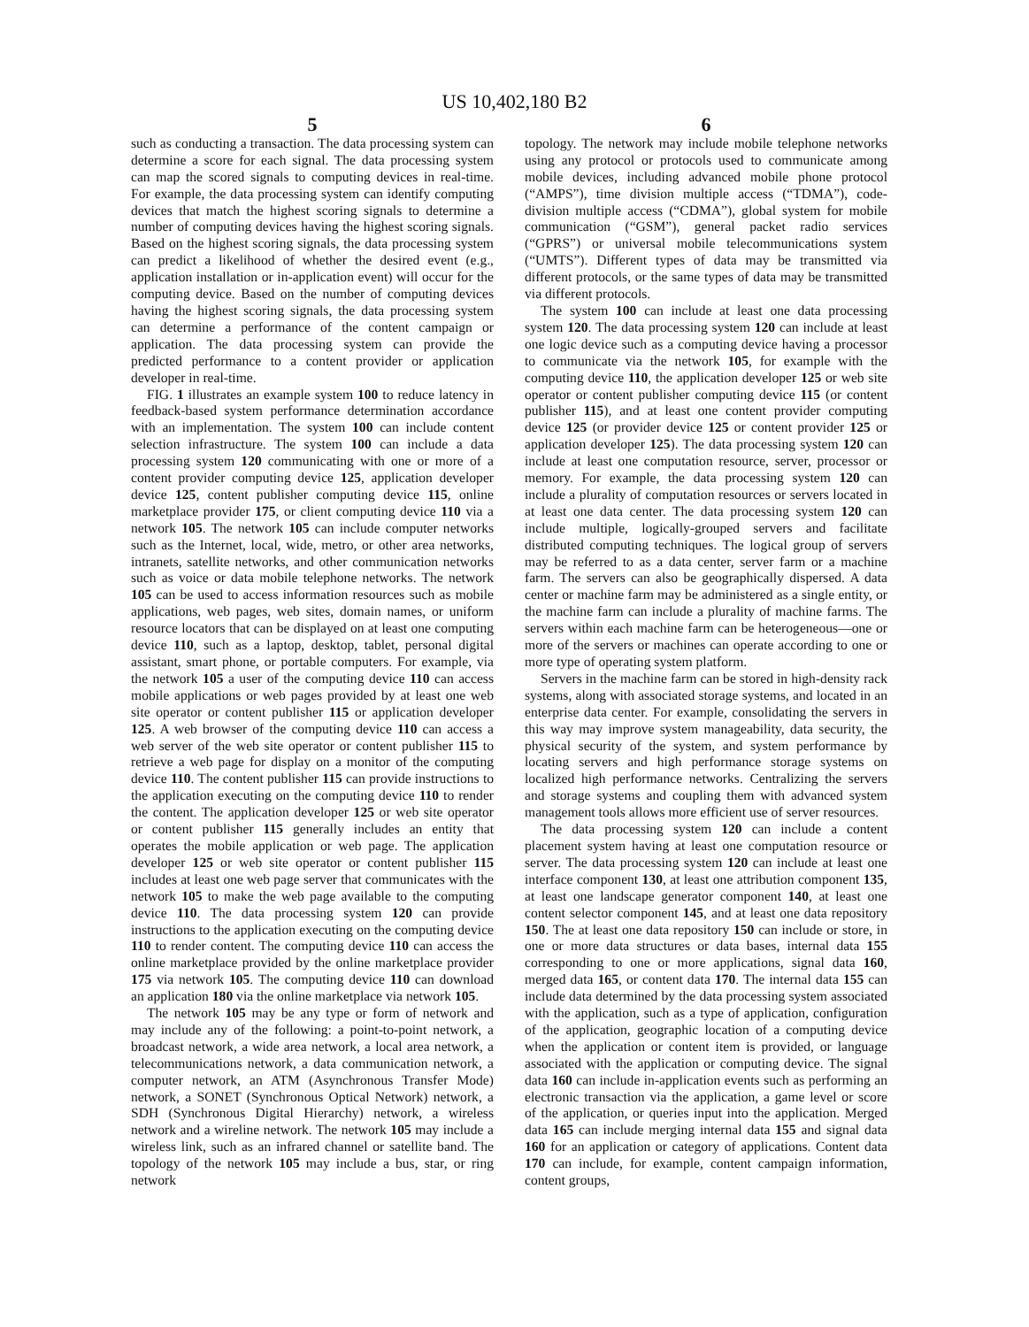US 10,402,180 B2
5
such as conducting a transaction. The data processing system can determine a score for each signal. The data processing system can map the scored signals to computing devices in real-time. For example, the data processing system can identify computing devices that match the highest scoring signals to determine a number of computing devices having the highest scoring signals. Based on the highest scoring signals, the data processing system can predict a likelihood of whether the desired event (e.g., application installation or in-application event) will occur for the computing device. Based on the number of computing devices having the highest scoring signals, the data processing system can determine a performance of the content campaign or application. The data processing system can provide the predicted performance to a content provider or application developer in real-time.
FIG. 1 illustrates an example system 100 to reduce latency in feedback-based system performance determination accordance with an implementation. The system 100 can include content selection infrastructure. The system 100 can include a data processing system 120 communicating with one or more of a content provider computing device 125, application developer device 125, content publisher computing device 115, online marketplace provider 175, or client computing device 110 via a network 105. The network 105 can include computer networks such as the Internet, local, wide, metro, or other area networks, intranets, satellite networks, and other communication networks such as voice or data mobile telephone networks. The network 105 can be used to access information resources such as mobile applications, web pages, web sites, domain names, or uniform resource locators that can be displayed on at least one computing device 110, such as a laptop, desktop, tablet, personal digital assistant, smart phone, or portable computers. For example, via the network 105 a user of the computing device 110 can access mobile applications or web pages provided by at least one web site operator or content publisher 115 or application developer 125. A web browser of the computing device 110 can access a web server of the web site operator or content publisher 115 to retrieve a web page for display on a monitor of the computing device 110. The content publisher 115 can provide instructions to the application executing on the computing device 110 to render the content. The application developer 125 or web site operator or content publisher 115 generally includes an entity that operates the mobile application or web page. The application developer 125 or web site operator or content publisher 115 includes at least one web page server that communicates with the network 105 to make the web page available to the computing device 110. The data processing system 120 can provide instructions to the application executing on the computing device 110 to render content. The computing device 110 can access the online marketplace provided by the online marketplace provider 175 via network 105. The computing device 110 can download an application 180 via the online marketplace via network 105.
The network 105 may be any type or form of network and may include any of the following: a point-to-point network, a broadcast network, a wide area network, a local area network, a telecommunications network, a data communication network, a computer network, an ATM (Asynchronous Transfer Mode) network, a SONET (Synchronous Optical Network) network, a SDH (Synchronous Digital Hierarchy) network, a wireless network and a wireline network. The network 105 may include a wireless link, such as an infrared channel or satellite band. The topology of the network 105 may include a bus, star, or ring network
6
topology. The network may include mobile telephone networks using any protocol or protocols used to communicate among mobile devices, including advanced mobile phone protocol (“AMPS”), time division multiple access (“TDMA”), code-division multiple access (“CDMA”), global system for mobile communication (“GSM”), general packet radio services (“GPRS”) or universal mobile telecommunications system (“UMTS”). Different types of data may be transmitted via different protocols, or the same types of data may be transmitted via different protocols.
The system 100 can include at least one data processing system 120. The data processing system 120 can include at least one logic device such as a computing device having a processor to communicate via the network 105, for example with the computing device 110, the application developer 125 or web site operator or content publisher computing device 115 (or content publisher 115), and at least one content provider computing device 125 (or provider device 125 or content provider 125 or application developer 125). The data processing system 120 can include at least one computation resource, server, processor or memory. For example, the data processing system 120 can include a plurality of computation resources or servers located in at least one data center. The data processing system 120 can include multiple, logically-grouped servers and facilitate distributed computing techniques. The logical group of servers may be referred to as a data center, server farm or a machine farm. The servers can also be geographically dispersed. A data center or machine farm may be administered as a single entity, or the machine farm can include a plurality of machine farms. The servers within each machine farm can be heterogeneous—one or more of the servers or machines can operate according to one or more type of operating system platform.
Servers in the machine farm can be stored in high-density rack systems, along with associated storage systems, and located in an enterprise data center. For example, consolidating the servers in this way may improve system manageability, data security, the physical security of the system, and system performance by locating servers and high performance storage systems on localized high performance networks. Centralizing the servers and storage systems and coupling them with advanced system management tools allows more efficient use of server resources.
The data processing system 120 can include a content placement system having at least one computation resource or server. The data processing system 120 can include at least one interface component 130, at least one attribution component 135, at least one landscape generator component 140, at least one content selector component 145, and at least one data repository 150. The at least one data repository 150 can include or store, in one or more data structures or data bases, internal data 155 corresponding to one or more applications, signal data 160, merged data 165, or content data 170. The internal data 155 can include data determined by the data processing system associated with the application, such as a type of application, configuration of the application, geographic location of a computing device when the application or content item is provided, or language associated with the application or computing device. The signal data 160 can include in-application events such as performing an electronic transaction via the application, a game level or score of the application, or queries input into the application. Merged data 165 can include merging internal data 155 and signal data 160 for an application or category of applications. Content data 170 can include, for example, content campaign information, content groups,